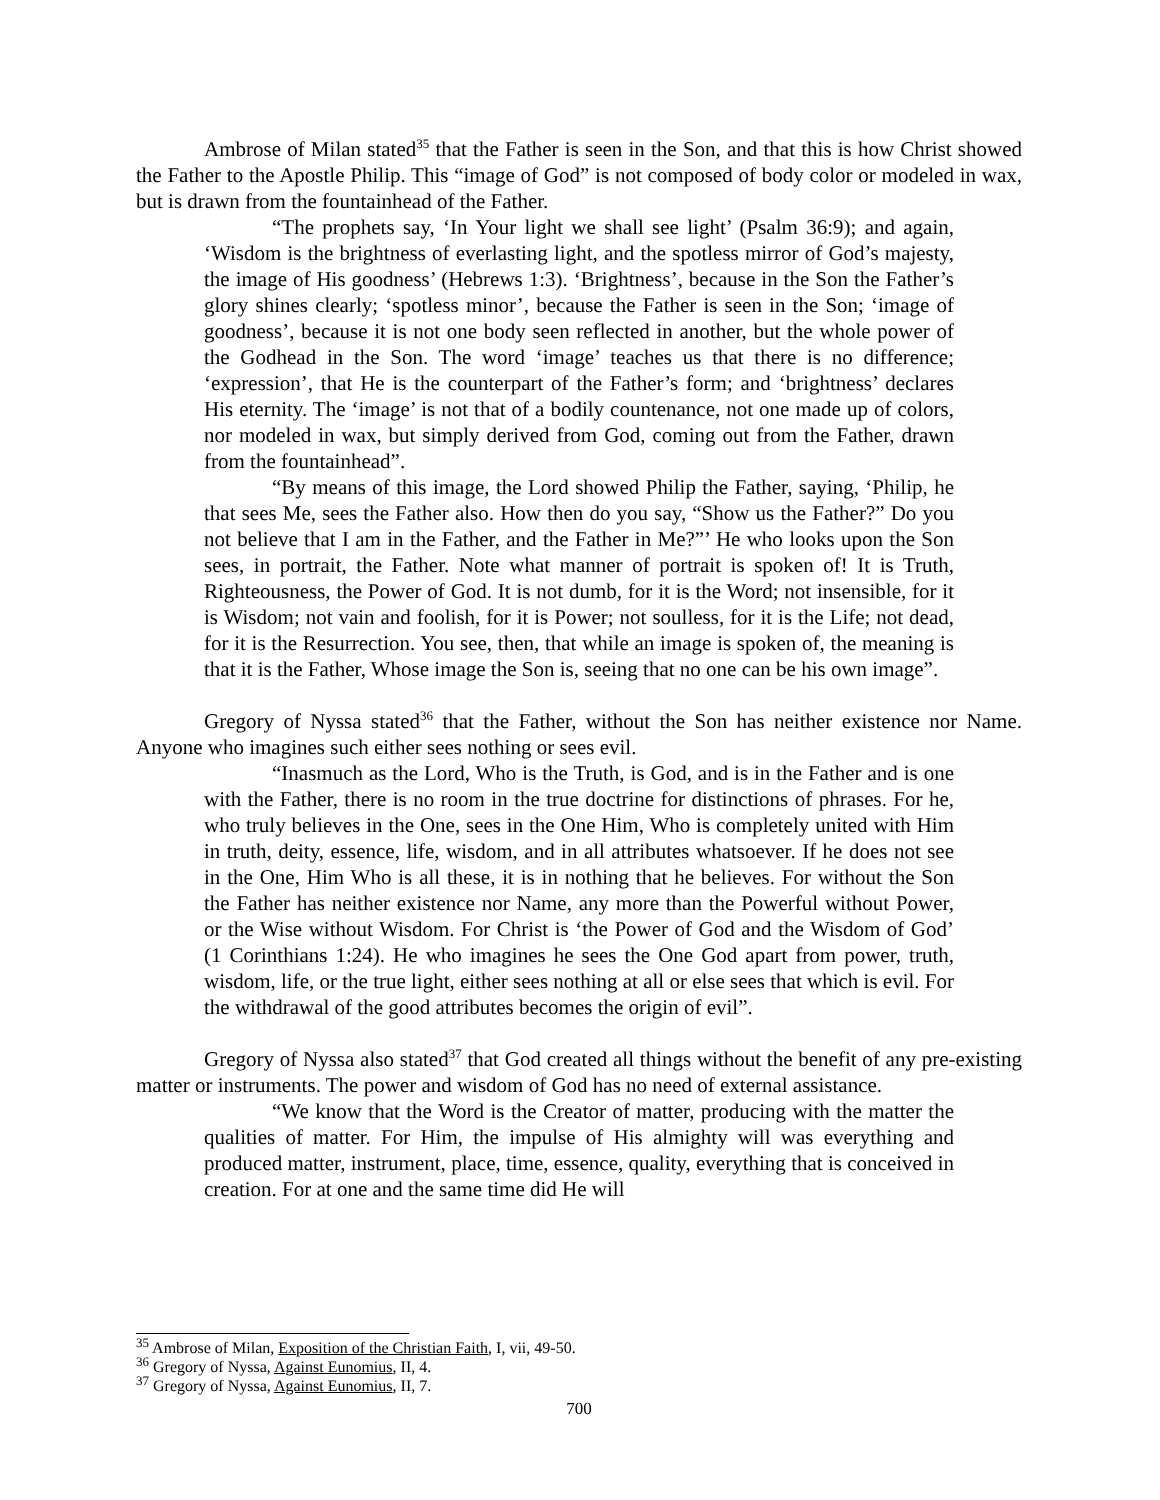Ambrose of Milan stated<sup>35</sup> that the Father is seen in the Son, and that this is how Christ showed the Father to the Apostle Philip. This “image of God” is not composed of body color or modeled in wax, but is drawn from the fountainhead of the Father.
“The prophets say, ‘In Your light we shall see light’ (Psalm 36:9); and again, ‘Wisdom is the brightness of everlasting light, and the spotless mirror of God’s majesty, the image of His goodness’ (Hebrews 1:3). ‘Brightness’, because in the Son the Father’s glory shines clearly; ‘spotless minor’, because the Father is seen in the Son; ‘image of goodness’, because it is not one body seen reflected in another, but the whole power of the Godhead in the Son. The word ‘image’ teaches us that there is no difference; ‘expression’, that He is the counterpart of the Father’s form; and ‘brightness’ declares His eternity. The ‘image’ is not that of a bodily countenance, not one made up of colors, nor modeled in wax, but simply derived from God, coming out from the Father, drawn from the fountainhead”.
“By means of this image, the Lord showed Philip the Father, saying, ‘Philip, he that sees Me, sees the Father also. How then do you say, “Show us the Father?” Do you not believe that I am in the Father, and the Father in Me?”’ He who looks upon the Son sees, in portrait, the Father. Note what manner of portrait is spoken of! It is Truth, Righteousness, the Power of God. It is not dumb, for it is the Word; not insensible, for it is Wisdom; not vain and foolish, for it is Power; not soulless, for it is the Life; not dead, for it is the Resurrection. You see, then, that while an image is spoken of, the meaning is that it is the Father, Whose image the Son is, seeing that no one can be his own image”.
Gregory of Nyssa stated<sup>36</sup> that the Father, without the Son has neither existence nor Name. Anyone who imagines such either sees nothing or sees evil.
“Inasmuch as the Lord, Who is the Truth, is God, and is in the Father and is one with the Father, there is no room in the true doctrine for distinctions of phrases. For he, who truly believes in the One, sees in the One Him, Who is completely united with Him in truth, deity, essence, life, wisdom, and in all attributes whatsoever. If he does not see in the One, Him Who is all these, it is in nothing that he believes. For without the Son the Father has neither existence nor Name, any more than the Powerful without Power, or the Wise without Wisdom. For Christ is ‘the Power of God and the Wisdom of God’ (1 Corinthians 1:24). He who imagines he sees the One God apart from power, truth, wisdom, life, or the true light, either sees nothing at all or else sees that which is evil. For the withdrawal of the good attributes becomes the origin of evil”.
Gregory of Nyssa also stated<sup>37</sup> that God created all things without the benefit of any pre-existing matter or instruments. The power and wisdom of God has no need of external assistance.
“We know that the Word is the Creator of matter, producing with the matter the qualities of matter. For Him, the impulse of His almighty will was everything and produced matter, instrument, place, time, essence, quality, everything that is conceived in creation. For at one and the same time did He will
<sup>35</sup> Ambrose of Milan, Exposition of the Christian Faith, I, vii, 49-50.
<sup>36</sup> Gregory of Nyssa, Against Eunomius, II, 4.
<sup>37</sup> Gregory of Nyssa, Against Eunomius, II, 7.
700